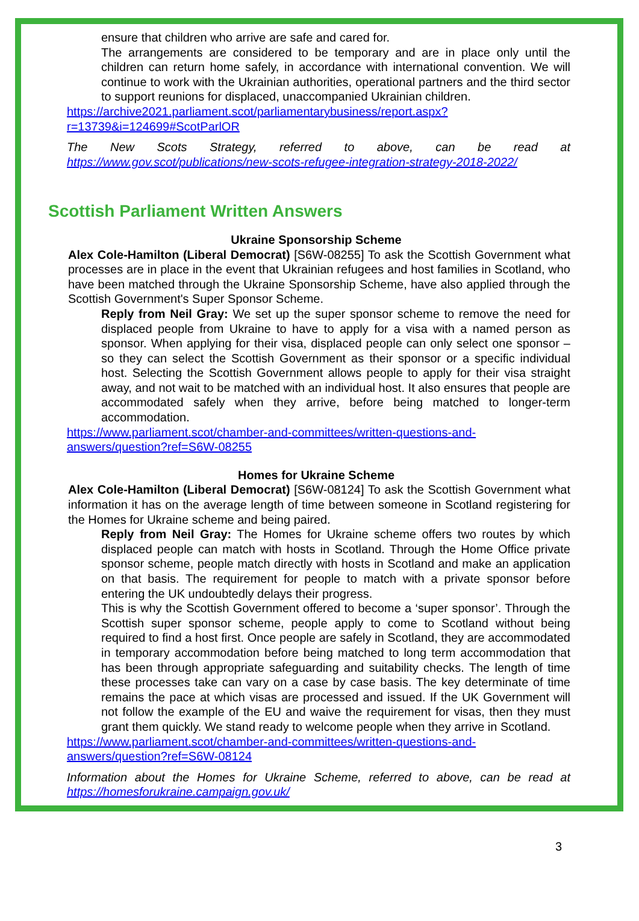ensure that children who arrive are safe and cared for.
The arrangements are considered to be temporary and are in place only until the children can return home safely, in accordance with international convention. We will continue to work with the Ukrainian authorities, operational partners and the third sector to support reunions for displaced, unaccompanied Ukrainian children.
https://archive2021.parliament.scot/parliamentarybusiness/report.aspx?r=13739&i=124699#ScotParlOR
The New Scots Strategy, referred to above, can be read at https://www.gov.scot/publications/new-scots-refugee-integration-strategy-2018-2022/
Scottish Parliament Written Answers
Ukraine Sponsorship Scheme
Alex Cole-Hamilton (Liberal Democrat) [S6W-08255] To ask the Scottish Government what processes are in place in the event that Ukrainian refugees and host families in Scotland, who have been matched through the Ukraine Sponsorship Scheme, have also applied through the Scottish Government's Super Sponsor Scheme.
Reply from Neil Gray: We set up the super sponsor scheme to remove the need for displaced people from Ukraine to have to apply for a visa with a named person as sponsor. When applying for their visa, displaced people can only select one sponsor – so they can select the Scottish Government as their sponsor or a specific individual host. Selecting the Scottish Government allows people to apply for their visa straight away, and not wait to be matched with an individual host. It also ensures that people are accommodated safely when they arrive, before being matched to longer-term accommodation.
https://www.parliament.scot/chamber-and-committees/written-questions-and-answers/question?ref=S6W-08255
Homes for Ukraine Scheme
Alex Cole-Hamilton (Liberal Democrat) [S6W-08124] To ask the Scottish Government what information it has on the average length of time between someone in Scotland registering for the Homes for Ukraine scheme and being paired.
Reply from Neil Gray: The Homes for Ukraine scheme offers two routes by which displaced people can match with hosts in Scotland. Through the Home Office private sponsor scheme, people match directly with hosts in Scotland and make an application on that basis. The requirement for people to match with a private sponsor before entering the UK undoubtedly delays their progress.
This is why the Scottish Government offered to become a ‘super sponsor’. Through the Scottish super sponsor scheme, people apply to come to Scotland without being required to find a host first. Once people are safely in Scotland, they are accommodated in temporary accommodation before being matched to long term accommodation that has been through appropriate safeguarding and suitability checks. The length of time these processes take can vary on a case by case basis. The key determinate of time remains the pace at which visas are processed and issued. If the UK Government will not follow the example of the EU and waive the requirement for visas, then they must grant them quickly. We stand ready to welcome people when they arrive in Scotland.
https://www.parliament.scot/chamber-and-committees/written-questions-and-answers/question?ref=S6W-08124
Information about the Homes for Ukraine Scheme, referred to above, can be read at https://homesforukraine.campaign.gov.uk/
3